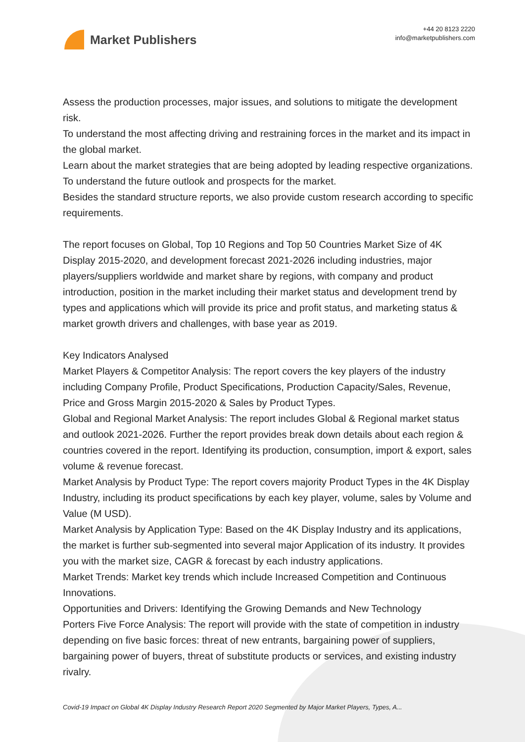Market Publishers
+44 20 8123 2220
info@marketpublishers.com
Assess the production processes, major issues, and solutions to mitigate the development risk.
To understand the most affecting driving and restraining forces in the market and its impact in the global market.
Learn about the market strategies that are being adopted by leading respective organizations.
To understand the future outlook and prospects for the market.
Besides the standard structure reports, we also provide custom research according to specific requirements.
The report focuses on Global, Top 10 Regions and Top 50 Countries Market Size of 4K Display 2015-2020, and development forecast 2021-2026 including industries, major players/suppliers worldwide and market share by regions, with company and product introduction, position in the market including their market status and development trend by types and applications which will provide its price and profit status, and marketing status & market growth drivers and challenges, with base year as 2019.
Key Indicators Analysed
Market Players & Competitor Analysis: The report covers the key players of the industry including Company Profile, Product Specifications, Production Capacity/Sales, Revenue, Price and Gross Margin 2015-2020 & Sales by Product Types.
Global and Regional Market Analysis: The report includes Global & Regional market status and outlook 2021-2026. Further the report provides break down details about each region & countries covered in the report. Identifying its production, consumption, import & export, sales volume & revenue forecast.
Market Analysis by Product Type: The report covers majority Product Types in the 4K Display Industry, including its product specifications by each key player, volume, sales by Volume and Value (M USD).
Market Analysis by Application Type: Based on the 4K Display Industry and its applications, the market is further sub-segmented into several major Application of its industry. It provides you with the market size, CAGR & forecast by each industry applications.
Market Trends: Market key trends which include Increased Competition and Continuous Innovations.
Opportunities and Drivers: Identifying the Growing Demands and New Technology
Porters Five Force Analysis: The report will provide with the state of competition in industry depending on five basic forces: threat of new entrants, bargaining power of suppliers, bargaining power of buyers, threat of substitute products or services, and existing industry rivalry.
Covid-19 Impact on Global 4K Display Industry Research Report 2020 Segmented by Major Market Players, Types, A...